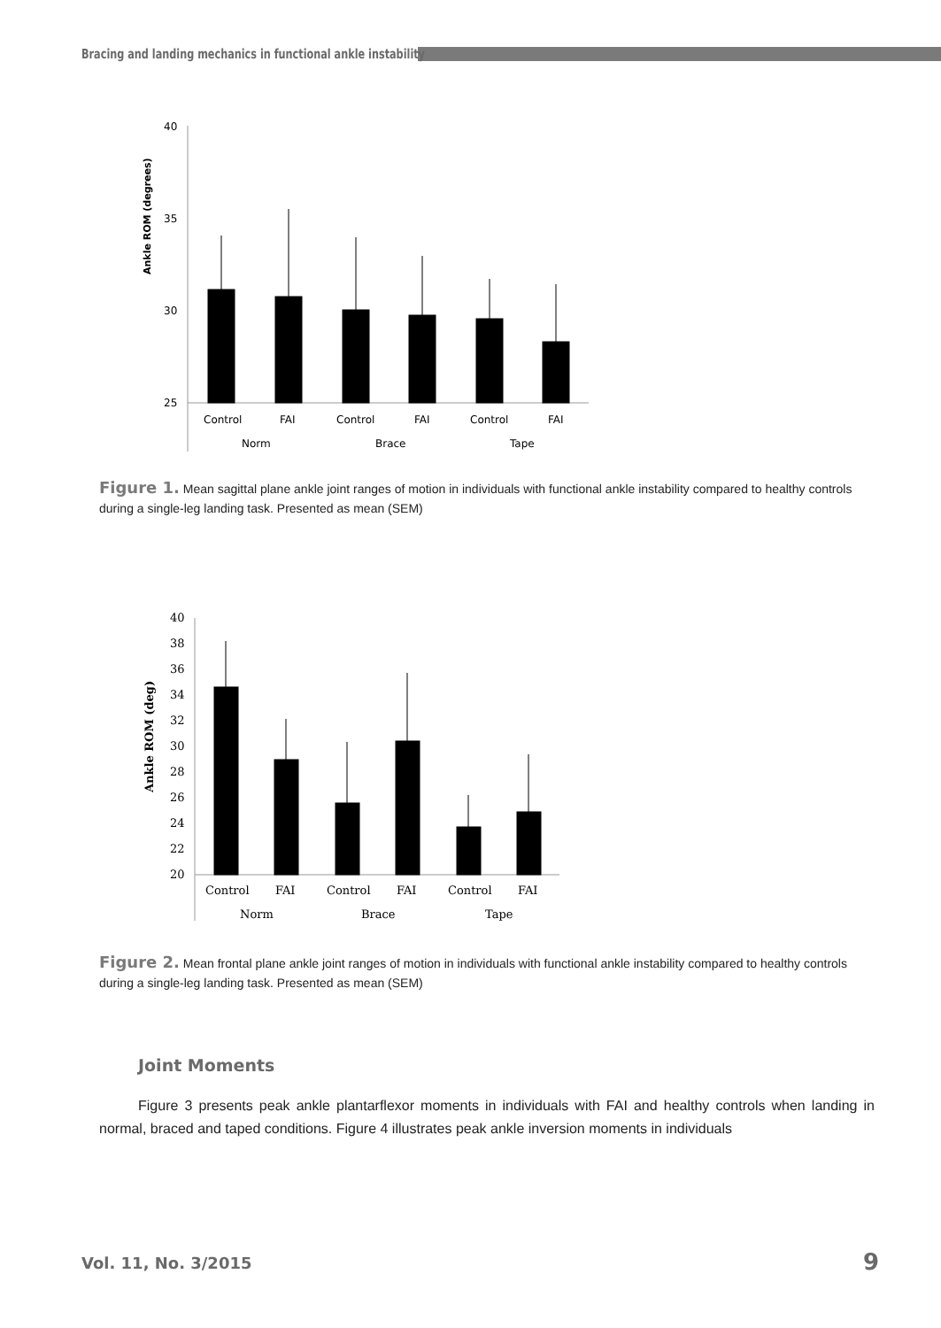Bracing and landing mechanics in functional ankle instability
Ankle ROM (degrees)
40
35
30
25
Control
FAI
Control
FAI
Control
FAI
Norm
Brace
Tape
Figure 1. Mean sagittal plane ankle joint ranges of motion in individuals with functional ankle instability compared to healthy controls during a single-leg landing task. Presented as mean (SEM)
Ankle ROM (deg)
40
38
36
34
32
30
28
26
24
22
20
Control
FAI
Control
FAI
Control
FAI
Norm
Brace
Tape
Figure 2. Mean frontal plane ankle joint ranges of motion in individuals with functional ankle instability compared to healthy controls during a single-leg landing task. Presented as mean (SEM)
Joint Moments
Figure 3 presents peak ankle plantarflexor moments in individuals with FAI and healthy controls when landing in normal, braced and taped conditions. Figure 4 illustrates peak ankle inversion moments in individuals
Vol. 11, No. 3/2015 9